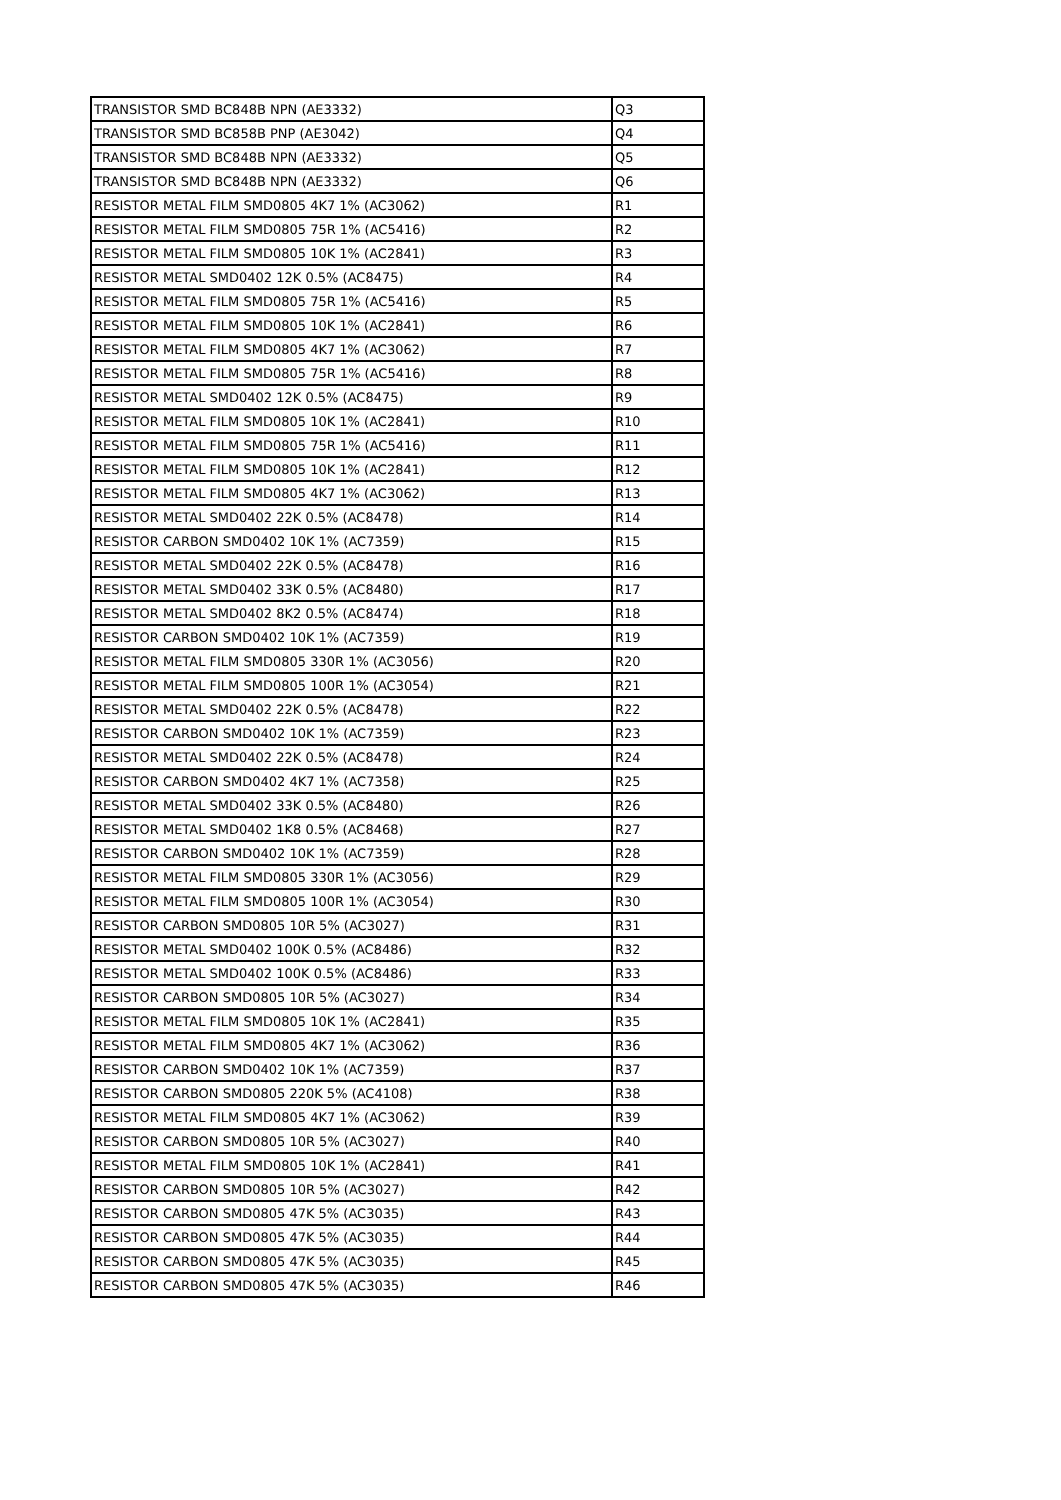| TRANSISTOR SMD BC848B NPN (AE3332) | Q3 |
| TRANSISTOR SMD BC858B PNP (AE3042) | Q4 |
| TRANSISTOR SMD BC848B NPN (AE3332) | Q5 |
| TRANSISTOR SMD BC848B NPN (AE3332) | Q6 |
| RESISTOR METAL FILM SMD0805 4K7 1% (AC3062) | R1 |
| RESISTOR METAL FILM SMD0805 75R 1% (AC5416) | R2 |
| RESISTOR METAL FILM SMD0805 10K 1% (AC2841) | R3 |
| RESISTOR METAL SMD0402 12K 0.5% (AC8475) | R4 |
| RESISTOR METAL FILM SMD0805 75R 1% (AC5416) | R5 |
| RESISTOR METAL FILM SMD0805 10K 1% (AC2841) | R6 |
| RESISTOR METAL FILM SMD0805 4K7 1% (AC3062) | R7 |
| RESISTOR METAL FILM SMD0805 75R 1% (AC5416) | R8 |
| RESISTOR METAL SMD0402 12K 0.5% (AC8475) | R9 |
| RESISTOR METAL FILM SMD0805 10K 1% (AC2841) | R10 |
| RESISTOR METAL FILM SMD0805 75R 1% (AC5416) | R11 |
| RESISTOR METAL FILM SMD0805 10K 1% (AC2841) | R12 |
| RESISTOR METAL FILM SMD0805 4K7 1% (AC3062) | R13 |
| RESISTOR METAL SMD0402 22K 0.5% (AC8478) | R14 |
| RESISTOR CARBON SMD0402 10K 1% (AC7359) | R15 |
| RESISTOR METAL SMD0402 22K 0.5% (AC8478) | R16 |
| RESISTOR METAL SMD0402 33K 0.5% (AC8480) | R17 |
| RESISTOR METAL SMD0402 8K2 0.5% (AC8474) | R18 |
| RESISTOR CARBON SMD0402 10K 1% (AC7359) | R19 |
| RESISTOR METAL FILM SMD0805 330R 1% (AC3056) | R20 |
| RESISTOR METAL FILM SMD0805 100R 1% (AC3054) | R21 |
| RESISTOR METAL SMD0402 22K 0.5% (AC8478) | R22 |
| RESISTOR CARBON SMD0402 10K 1% (AC7359) | R23 |
| RESISTOR METAL SMD0402 22K 0.5% (AC8478) | R24 |
| RESISTOR CARBON SMD0402 4K7 1% (AC7358) | R25 |
| RESISTOR METAL SMD0402 33K 0.5% (AC8480) | R26 |
| RESISTOR METAL SMD0402 1K8 0.5% (AC8468) | R27 |
| RESISTOR CARBON SMD0402 10K 1% (AC7359) | R28 |
| RESISTOR METAL FILM SMD0805 330R 1% (AC3056) | R29 |
| RESISTOR METAL FILM SMD0805 100R 1% (AC3054) | R30 |
| RESISTOR CARBON SMD0805 10R 5% (AC3027) | R31 |
| RESISTOR METAL SMD0402 100K 0.5% (AC8486) | R32 |
| RESISTOR METAL SMD0402 100K 0.5% (AC8486) | R33 |
| RESISTOR CARBON SMD0805 10R 5% (AC3027) | R34 |
| RESISTOR METAL FILM SMD0805 10K 1% (AC2841) | R35 |
| RESISTOR METAL FILM SMD0805 4K7 1% (AC3062) | R36 |
| RESISTOR CARBON SMD0402 10K 1% (AC7359) | R37 |
| RESISTOR CARBON SMD0805 220K 5% (AC4108) | R38 |
| RESISTOR METAL FILM SMD0805 4K7 1% (AC3062) | R39 |
| RESISTOR CARBON SMD0805 10R 5% (AC3027) | R40 |
| RESISTOR METAL FILM SMD0805 10K 1% (AC2841) | R41 |
| RESISTOR CARBON SMD0805 10R 5% (AC3027) | R42 |
| RESISTOR CARBON SMD0805 47K 5% (AC3035) | R43 |
| RESISTOR CARBON SMD0805 47K 5% (AC3035) | R44 |
| RESISTOR CARBON SMD0805 47K 5% (AC3035) | R45 |
| RESISTOR CARBON SMD0805 47K 5% (AC3035) | R46 |